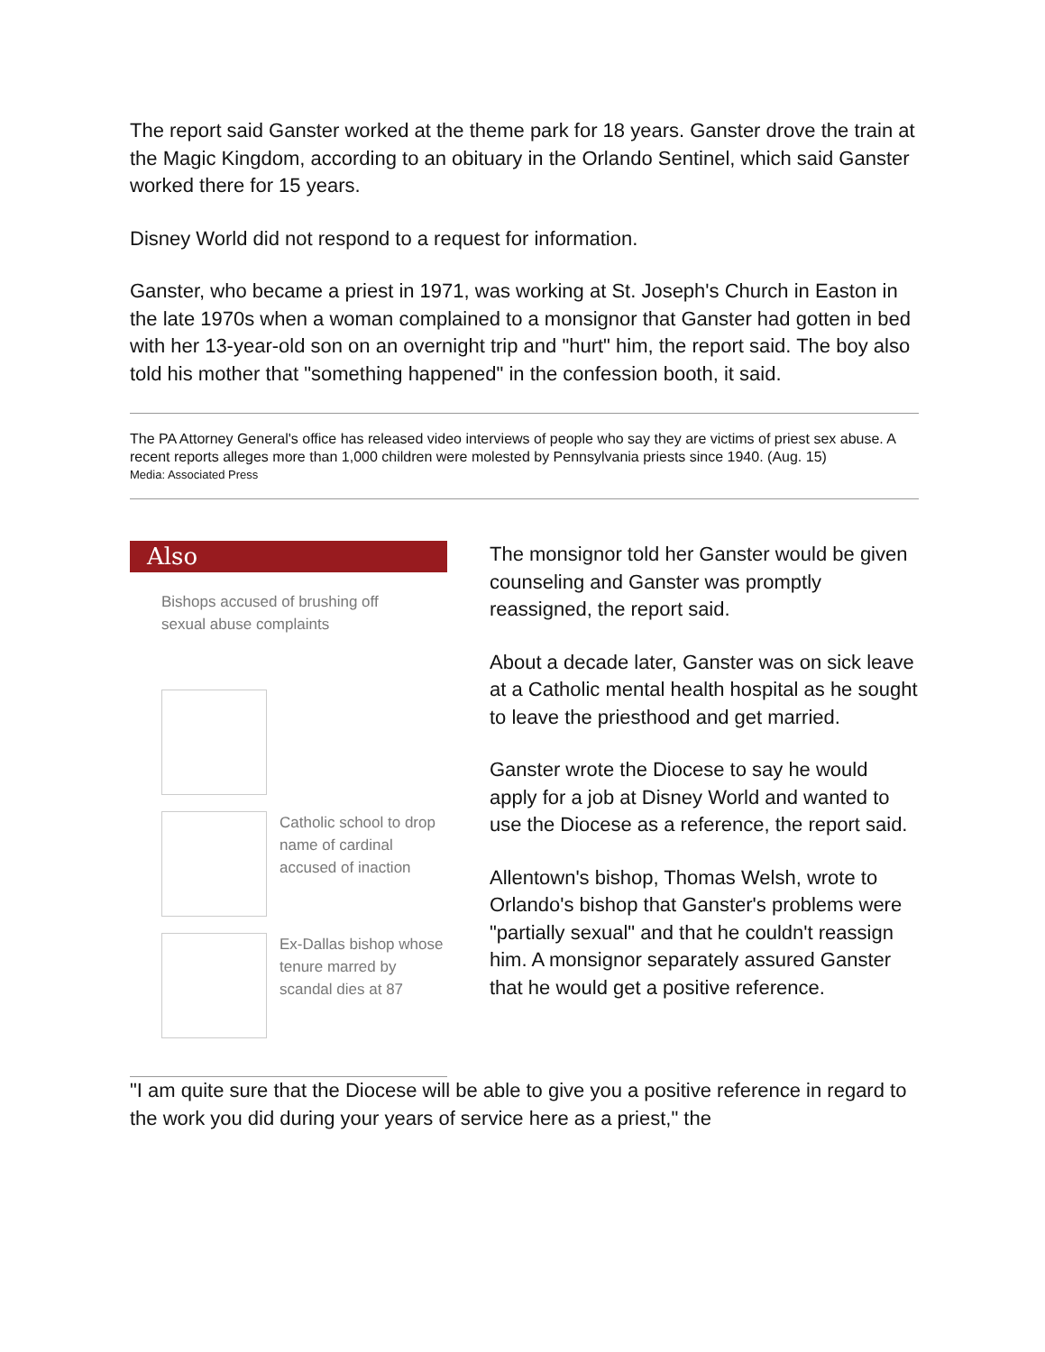The report said Ganster worked at the theme park for 18 years. Ganster drove the train at the Magic Kingdom, according to an obituary in the Orlando Sentinel, which said Ganster worked there for 15 years.
Disney World did not respond to a request for information.
Ganster, who became a priest in 1971, was working at St. Joseph's Church in Easton in the late 1970s when a woman complained to a monsignor that Ganster had gotten in bed with her 13-year-old son on an overnight trip and "hurt" him, the report said. The boy also told his mother that "something happened" in the confession booth, it said.
The PA Attorney General's office has released video interviews of people who say they are victims of priest sex abuse. A recent reports alleges more than 1,000 children were molested by Pennsylvania priests since 1940. (Aug. 15)
Media: Associated Press
Also
Bishops accused of brushing off sexual abuse complaints
Catholic school to drop name of cardinal accused of inaction
Ex-Dallas bishop whose tenure marred by scandal dies at 87
The monsignor told her Ganster would be given counseling and Ganster was promptly reassigned, the report said.
About a decade later, Ganster was on sick leave at a Catholic mental health hospital as he sought to leave the priesthood and get married.
Ganster wrote the Diocese to say he would apply for a job at Disney World and wanted to use the Diocese as a reference, the report said.
Allentown's bishop, Thomas Welsh, wrote to Orlando's bishop that Ganster's problems were "partially sexual" and that he couldn't reassign him. A monsignor separately assured Ganster that he would get a positive reference.
"I am quite sure that the Diocese will be able to give you a positive reference in regard to the work you did during your years of service here as a priest," the